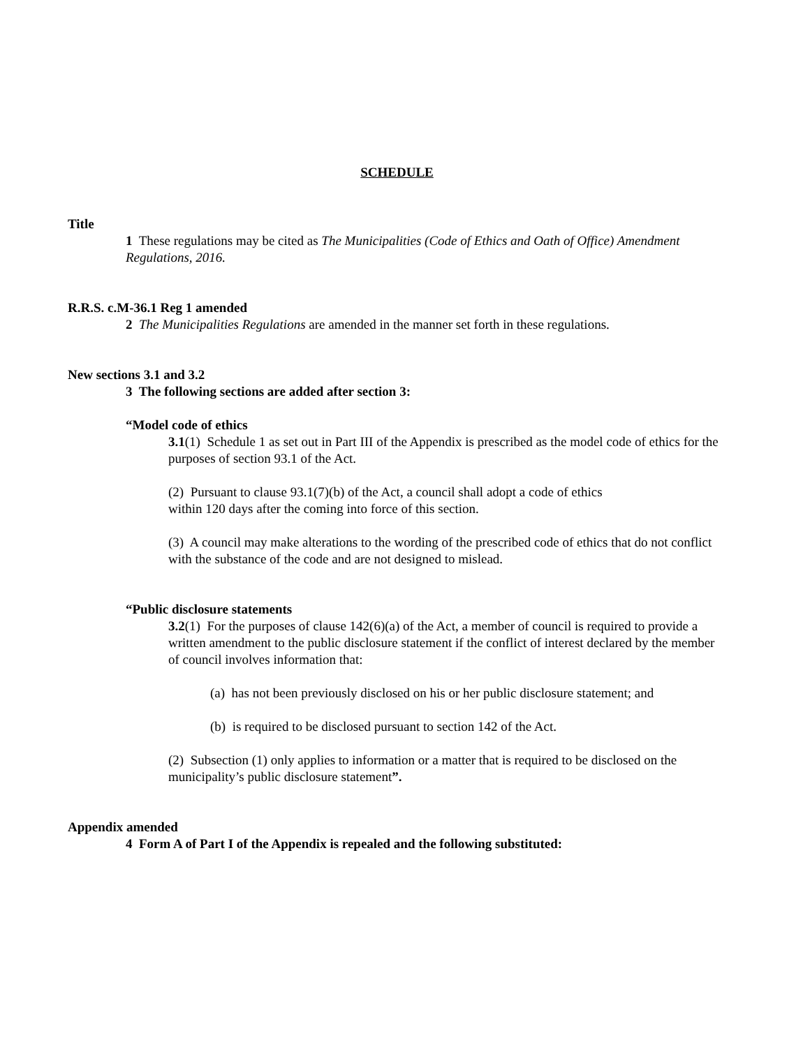SCHEDULE
Title
1 These regulations may be cited as The Municipalities (Code of Ethics and Oath of Office) Amendment Regulations, 2016.
R.R.S. c.M-36.1 Reg 1 amended
2 The Municipalities Regulations are amended in the manner set forth in these regulations.
New sections 3.1 and 3.2
3 The following sections are added after section 3:
“Model code of ethics
3.1(1) Schedule 1 as set out in Part III of the Appendix is prescribed as the model code of ethics for the purposes of section 93.1 of the Act.
(2) Pursuant to clause 93.1(7)(b) of the Act, a council shall adopt a code of ethics
within 120 days after the coming into force of this section.
(3) A council may make alterations to the wording of the prescribed code of ethics that do not conflict with the substance of the code and are not designed to mislead.
“Public disclosure statements
3.2(1) For the purposes of clause 142(6)(a) of the Act, a member of council is required to provide a written amendment to the public disclosure statement if the conflict of interest declared by the member of council involves information that:
(a) has not been previously disclosed on his or her public disclosure statement; and
(b) is required to be disclosed pursuant to section 142 of the Act.
(2) Subsection (1) only applies to information or a matter that is required to be disclosed on the municipality’s public disclosure statement”.
Appendix amended
4 Form A of Part I of the Appendix is repealed and the following substituted: